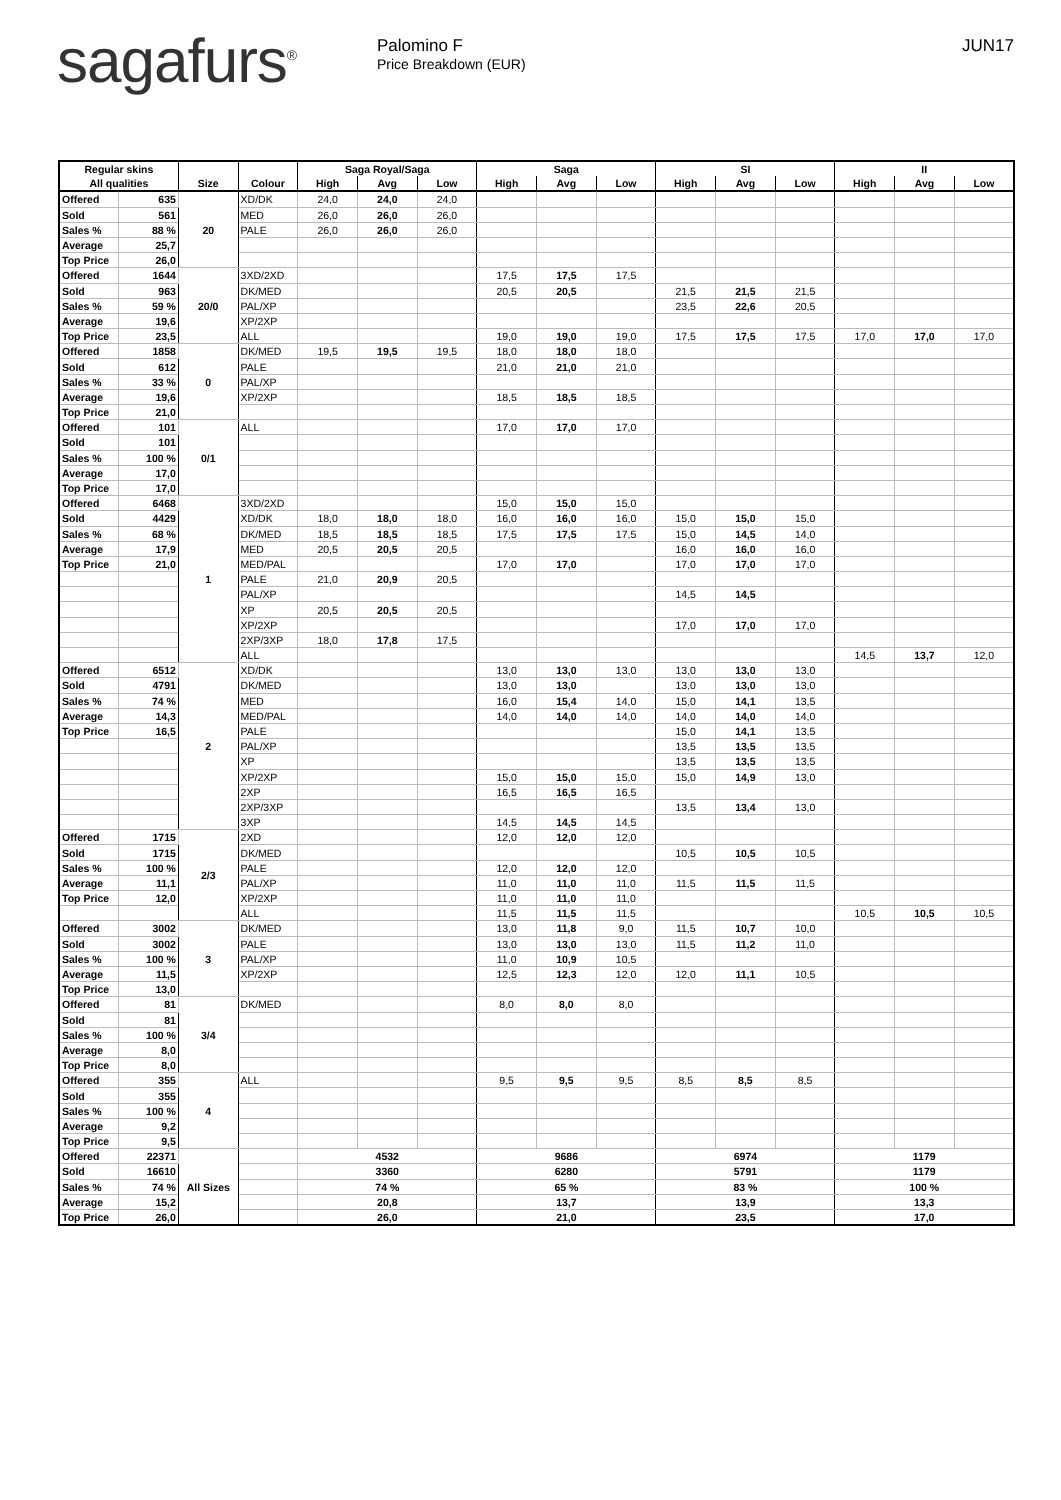sagafurs<sup>®</sup>
Palomino F
Price Breakdown (EUR)
JUN17
| Regular skins | | | | Saga Royal/Saga | | | Saga | | | SI | | | II | | |
| --- | --- | --- | --- | --- | --- | --- | --- | --- | --- | --- | --- | --- | --- | --- | --- |
| All qualities | | Size | Colour | High | Avg | Low | High | Avg | Low | High | Avg | Low | High | Avg | Low |
| Offered | 635 | 20 | XD/DK | 24,0 | 24,0 | 24,0 | | | | | | | | | |
| Sold | 561 | | MED | 26,0 | 26,0 | 26,0 | | | | | | | | | |
| Sales % | 88 % | | PALE | 26,0 | 26,0 | 26,0 | | | | | | | | | |
| Average | 25,7 | | | | | | | | | | | | | | |
| Top Price | 26,0 | | | | | | | | | | | | | | |
| Offered | 1644 | 20/0 | 3XD/2XD | | | | 17,5 | 17,5 | 17,5 | | | | | | |
| Sold | 963 | | DK/MED | | | | 20,5 | 20,5 | | 21,5 | 21,5 | 21,5 | | | |
| Sales % | 59 % | | PAL/XP | | | | | | | 23,5 | 22,6 | 20,5 | | | |
| Average | 19,6 | | XP/2XP | | | | | | | | | | | | |
| Top Price | 23,5 | | ALL | | | | 19,0 | 19,0 | 19,0 | 17,5 | 17,5 | 17,5 | 17,0 | 17,0 | 17,0 |
| Offered | 1858 | 0 | DK/MED | 19,5 | 19,5 | 19,5 | 18,0 | 18,0 | 18,0 | | | | | | |
| Sold | 612 | | PALE | | | | 21,0 | 21,0 | 21,0 | | | | | | |
| Sales % | 33 % | | PAL/XP | | | | | | | | | | | | |
| Average | 19,6 | | XP/2XP | | | | 18,5 | 18,5 | 18,5 | | | | | | |
| Top Price | 21,0 | | | | | | | | | | | | | | |
| Offered | 101 | 0/1 | ALL | | | | 17,0 | 17,0 | 17,0 | | | | | | |
| Sold | 101 | | | | | | | | | | | | | | |
| Sales % | 100 % | | | | | | | | | | | | | | |
| Average | 17,0 | | | | | | | | | | | | | | |
| Top Price | 17,0 | | | | | | | | | | | | | | |
| Offered | 6468 | 1 | 3XD/2XD | | | | 15,0 | 15,0 | 15,0 | | | | | | |
| Sold | 4429 | | XD/DK | 18,0 | 18,0 | 18,0 | 16,0 | 16,0 | 16,0 | 15,0 | 15,0 | 15,0 | | | |
| Sales % | 68 % | | DK/MED | 18,5 | 18,5 | 18,5 | 17,5 | 17,5 | 17,5 | 15,0 | 14,5 | 14,0 | | | |
| Average | 17,9 | | MED | 20,5 | 20,5 | 20,5 | | | | 16,0 | 16,0 | 16,0 | | | |
| Top Price | 21,0 | | MED/PAL | | | | 17,0 | 17,0 | | 17,0 | 17,0 | 17,0 | | | |
| | | | PALE | 21,0 | 20,9 | 20,5 | | | | | | | | | |
| | | | PAL/XP | | | | | | | 14,5 | 14,5 | | | | |
| | | | XP | 20,5 | 20,5 | 20,5 | | | | | | | | | |
| | | | XP/2XP | | | | | | | 17,0 | 17,0 | 17,0 | | | |
| | | | 2XP/3XP | 18,0 | 17,8 | 17,5 | | | | | | | | | |
| | | | ALL | | | | | | | | | | 14,5 | 13,7 | 12,0 |
| Offered | 6512 | 2 | XD/DK | | | | 13,0 | 13,0 | 13,0 | 13,0 | 13,0 | 13,0 | | | |
| Sold | 4791 | | DK/MED | | | | 13,0 | 13,0 | | 13,0 | 13,0 | 13,0 | | | |
| Sales % | 74 % | | MED | | | | 16,0 | 15,4 | 14,0 | 15,0 | 14,1 | 13,5 | | | |
| Average | 14,3 | | MED/PAL | | | | 14,0 | 14,0 | 14,0 | 14,0 | 14,0 | 14,0 | | | |
| Top Price | 16,5 | | PALE | | | | | | | 15,0 | 14,1 | 13,5 | | | |
| | | | PAL/XP | | | | | | | 13,5 | 13,5 | 13,5 | | | |
| | | | XP | | | | | | | 13,5 | 13,5 | 13,5 | | | |
| | | | XP/2XP | | | | 15,0 | 15,0 | 15,0 | 15,0 | 14,9 | 13,0 | | | |
| | | | 2XP | | | | 16,5 | 16,5 | 16,5 | | | | | | |
| | | | 2XP/3XP | | | | | | | 13,5 | 13,4 | 13,0 | | | |
| | | | 3XP | | | | 14,5 | 14,5 | 14,5 | | | | | | |
| Offered | 1715 | 2/3 | 2XD | | | | 12,0 | 12,0 | 12,0 | | | | | | |
| Sold | 1715 | | DK/MED | | | | | | | 10,5 | 10,5 | 10,5 | | | |
| Sales % | 100 % | | PALE | | | | 12,0 | 12,0 | 12,0 | | | | | | |
| Average | 11,1 | | PAL/XP | | | | 11,0 | 11,0 | 11,0 | 11,5 | 11,5 | 11,5 | | | |
| Top Price | 12,0 | | XP/2XP | | | | 11,0 | 11,0 | 11,0 | | | | | | |
| | | | ALL | | | | 11,5 | 11,5 | 11,5 | | | | 10,5 | 10,5 | 10,5 |
| Offered | 3002 | 3 | DK/MED | | | | 13,0 | 11,8 | 9,0 | 11,5 | 10,7 | 10,0 | | | |
| Sold | 3002 | | PALE | | | | 13,0 | 13,0 | 13,0 | 11,5 | 11,2 | 11,0 | | | |
| Sales % | 100 % | | PAL/XP | | | | 11,0 | 10,9 | 10,5 | | | | | | |
| Average | 11,5 | | XP/2XP | | | | 12,5 | 12,3 | 12,0 | 12,0 | 11,1 | 10,5 | | | |
| Top Price | 13,0 | | | | | | | | | | | | | | |
| Offered | 81 | 3/4 | DK/MED | | | | 8,0 | 8,0 | 8,0 | | | | | | |
| Sold | 81 | | | | | | | | | | | | | | |
| Sales % | 100 % | | | | | | | | | | | | | | |
| Average | 8,0 | | | | | | | | | | | | | | |
| Top Price | 8,0 | | | | | | | | | | | | | | |
| Offered | 355 | 4 | ALL | | | | 9,5 | 9,5 | 9,5 | 8,5 | 8,5 | 8,5 | | | |
| Sold | 355 | | | | | | | | | | | | | | |
| Sales % | 100 % | | | | | | | | | | | | | | |
| Average | 9,2 | | | | | | | | | | | | | | |
| Top Price | 9,5 | | | | | | | | | | | | | | |
| Offered | 22371 | All Sizes | | 4532 | | | 9686 | | | 6974 | | | 1179 | | |
| Sold | 16610 | | | 3360 | | | 6280 | | | 5791 | | | 1179 | | |
| Sales % | 74 % | | | 74 % | | | 65 % | | | 83 % | | | 100 % | | |
| Average | 15,2 | | | 20,8 | | | 13,7 | | | 13,9 | | | 13,3 | | |
| Top Price | 26,0 | | | 26,0 | | | 21,0 | | | 23,5 | | | 17,0 | | |